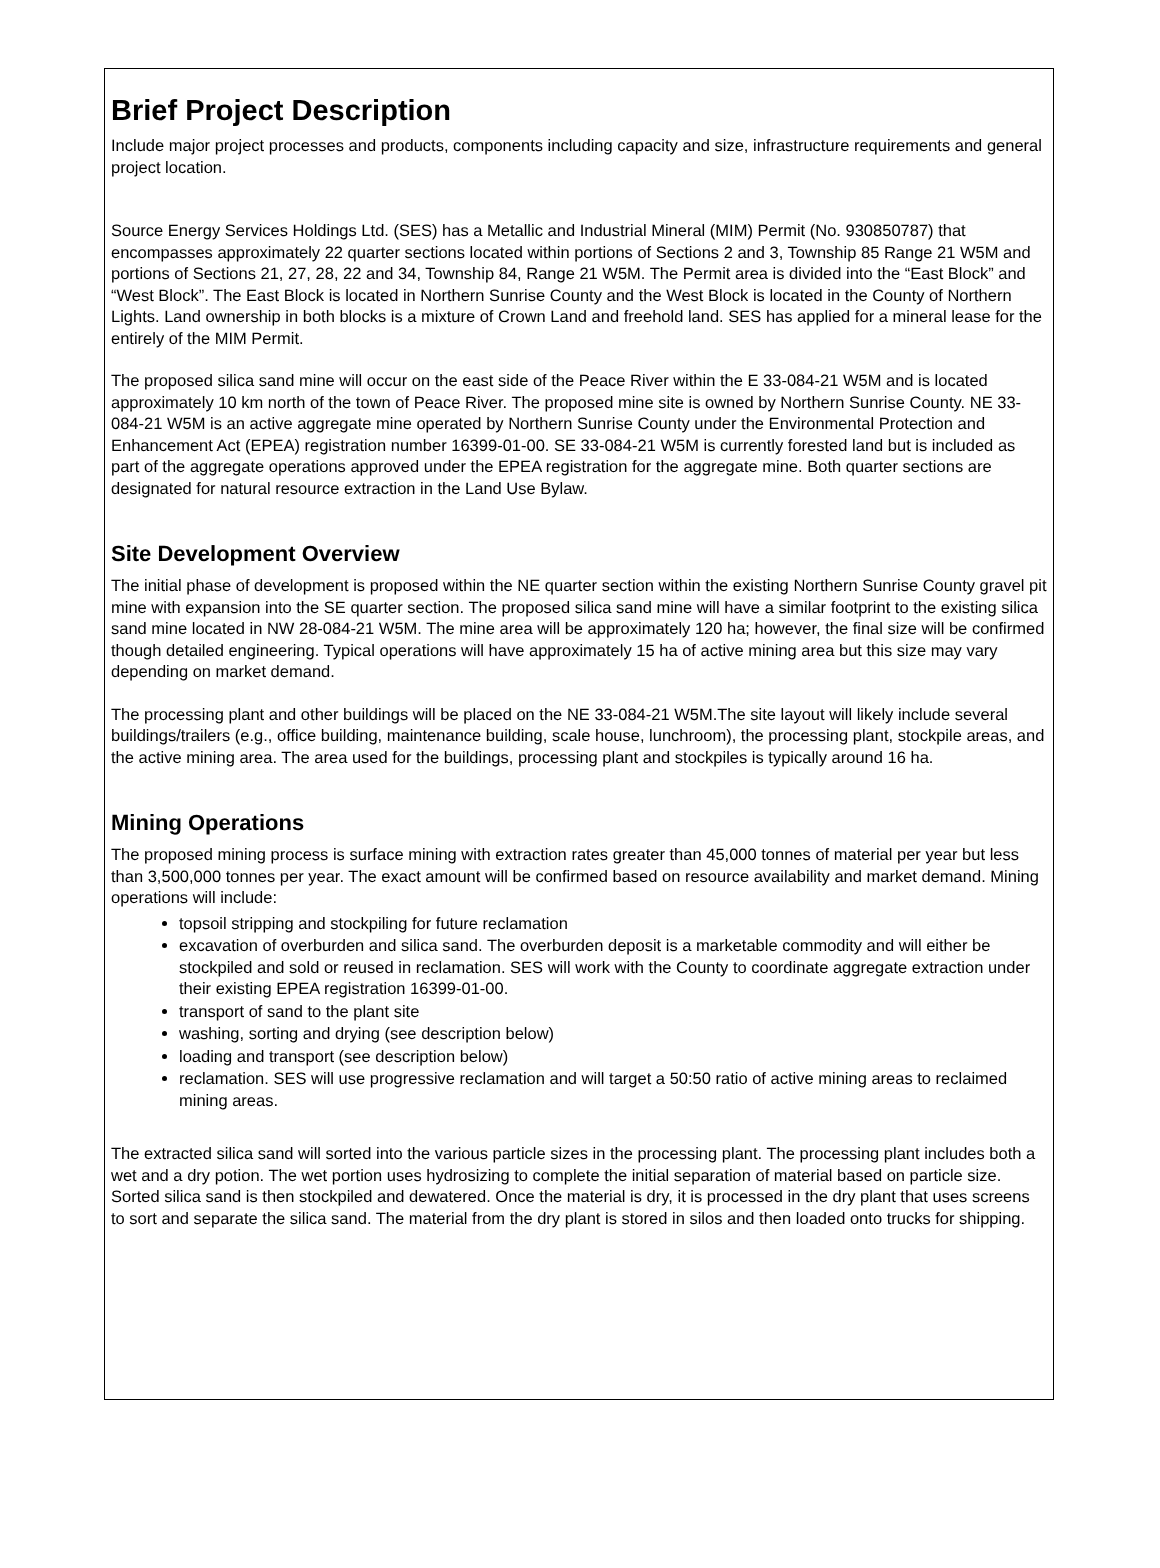Brief Project Description
Include major project processes and products, components including capacity and size, infrastructure requirements and general project location.
Source Energy Services Holdings Ltd. (SES) has a Metallic and Industrial Mineral (MIM) Permit (No. 930850787) that encompasses approximately 22 quarter sections located within portions of Sections 2 and 3, Township 85 Range 21 W5M and portions of Sections 21, 27, 28, 22 and 34, Township 84, Range 21 W5M. The Permit area is divided into the “East Block” and “West Block”. The East Block is located in Northern Sunrise County and the West Block is located in the County of Northern Lights. Land ownership in both blocks is a mixture of Crown Land and freehold land. SES has applied for a mineral lease for the entirely of the MIM Permit.
The proposed silica sand mine will occur on the east side of the Peace River within the E 33-084-21 W5M and is located approximately 10 km north of the town of Peace River. The proposed mine site is owned by Northern Sunrise County. NE 33-084-21 W5M is an active aggregate mine operated by Northern Sunrise County under the Environmental Protection and Enhancement Act (EPEA) registration number 16399-01-00. SE 33-084-21 W5M is currently forested land but is included as part of the aggregate operations approved under the EPEA registration for the aggregate mine. Both quarter sections are designated for natural resource extraction in the Land Use Bylaw.
Site Development Overview
The initial phase of development is proposed within the NE quarter section within the existing Northern Sunrise County gravel pit mine with expansion into the SE quarter section. The proposed silica sand mine will have a similar footprint to the existing silica sand mine located in NW 28-084-21 W5M. The mine area will be approximately 120 ha; however, the final size will be confirmed though detailed engineering. Typical operations will have approximately 15 ha of active mining area but this size may vary depending on market demand.
The processing plant and other buildings will be placed on the NE 33-084-21 W5M.The site layout will likely include several buildings/trailers (e.g., office building, maintenance building, scale house, lunchroom), the processing plant, stockpile areas, and the active mining area. The area used for the buildings, processing plant and stockpiles is typically around 16 ha.
Mining Operations
The proposed mining process is surface mining with extraction rates greater than 45,000 tonnes of material per year but less than 3,500,000 tonnes per year. The exact amount will be confirmed based on resource availability and market demand. Mining operations will include:
topsoil stripping and stockpiling for future reclamation
excavation of overburden and silica sand. The overburden deposit is a marketable commodity and will either be stockpiled and sold or reused in reclamation. SES will work with the County to coordinate aggregate extraction under their existing EPEA registration 16399-01-00.
transport of sand to the plant site
washing, sorting and drying (see description below)
loading and transport (see description below)
reclamation. SES will use progressive reclamation and will target a 50:50 ratio of active mining areas to reclaimed mining areas.
The extracted silica sand will sorted into the various particle sizes in the processing plant. The processing plant includes both a wet and a dry potion. The wet portion uses hydrosizing to complete the initial separation of material based on particle size. Sorted silica sand is then stockpiled and dewatered. Once the material is dry, it is processed in the dry plant that uses screens to sort and separate the silica sand. The material from the dry plant is stored in silos and then loaded onto trucks for shipping.